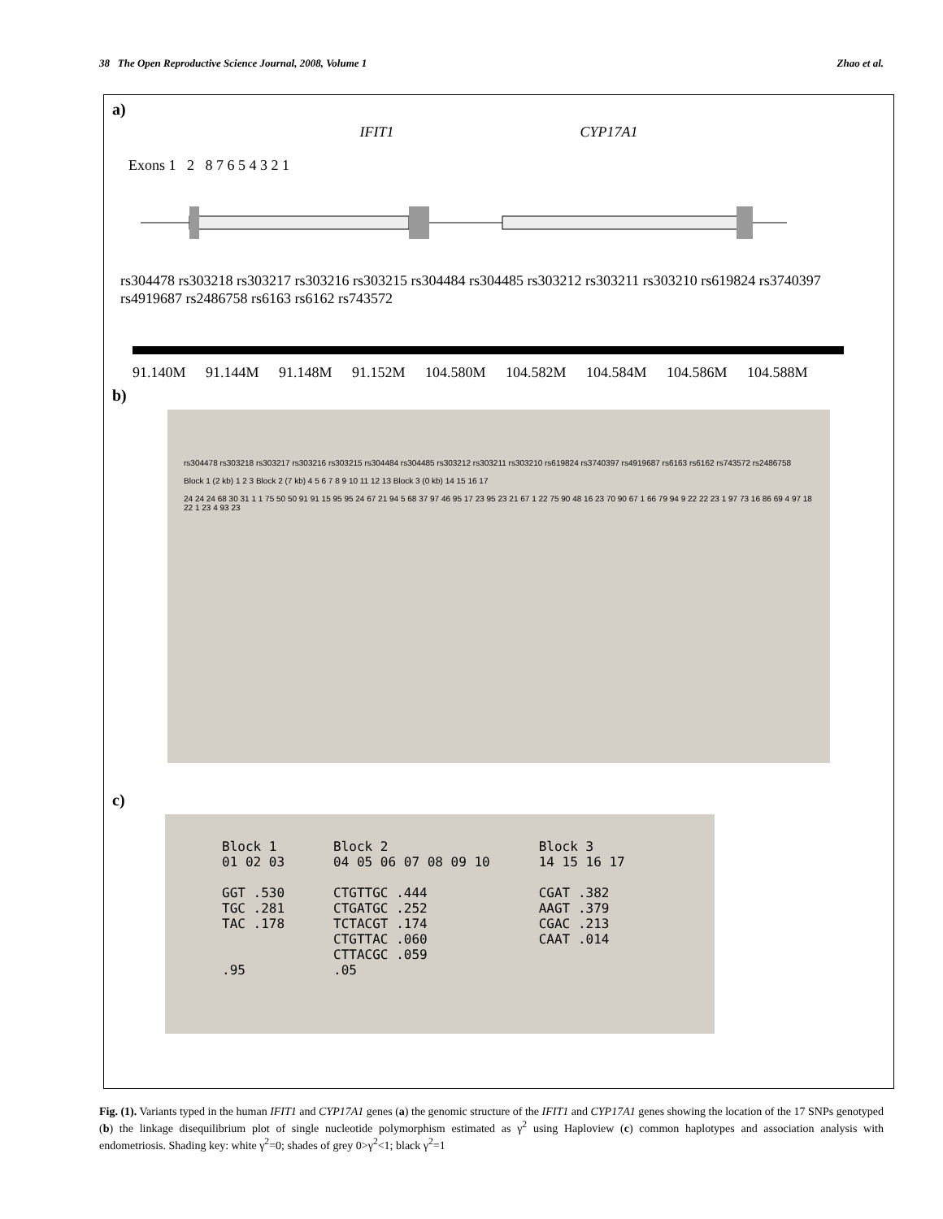38 The Open Reproductive Science Journal, 2008, Volume 1 Zhao et al.
a)
IFIT1 CYP17A1
Exons 1 2 8 7 6 5 4 3 2 1
rs304478 rs303218 rs303217 rs303216 rs303215 rs304484 rs304485 rs303212 rs303211 rs303210 rs619824 rs3740397 rs4919687 rs2486758 rs6163 rs6162 rs743572
91.140M 91.144M 91.148M 91.152M 104.580M 104.582M 104.584M 104.586M 104.588M
b)
rs304478 rs303218 rs303217 rs303216 rs303215 rs304484 rs304485 rs303212 rs303211 rs303210 rs619824 rs3740397 rs4919687 rs6163 rs6162 rs743572 rs2486758
Block 1 (2 kb) 1 2 3 Block 2 (7 kb) 4 5 6 7 8 9 10 11 12 13 Block 3 (0 kb) 14 15 16 17
24 24 24 68 30 31 1 1 75 50 50 91 91 15 95 95 24 67 21 94 5 68 37 97 46 95 17 23 95 23 21 67 1 22 75 90 48 16 23 70 90 67 1 66 79 94 9 22 22 23 1 97 73 16 86 69 4 97 18 22 1 23 4 93 23
c)
Block 1
01 02 03
GGT .530
TGC .281
TAC .178
.95
Block 2
04 05 06 07 08 09 10
CTGTTGC .444
CTGATGC .252
TCTACGT .174
CTGTTAC .060
CTTACGC .059
.05
Block 3
14 15 16 17
CGAT .382
AAGT .379
CGAC .213
CAAT .014
Fig. (1). Variants typed in the human IFIT1 and CYP17A1 genes (a) the genomic structure of the IFIT1 and CYP17A1 genes showing the location of the 17 SNPs genotyped (b) the linkage disequilibrium plot of single nucleotide polymorphism estimated as γ<sup>2</sup> using Haploview (c) common haplotypes and association analysis with endometriosis. Shading key: white γ<sup>2</sup>=0; shades of grey 0>γ<sup>2</sup><1; black γ<sup>2</sup>=1